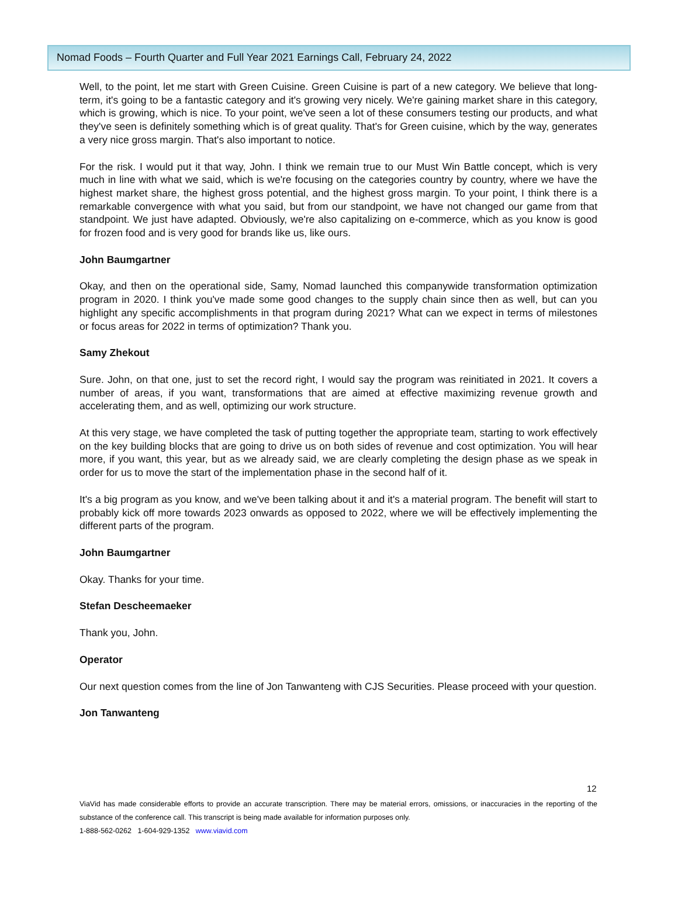Nomad Foods – Fourth Quarter and Full Year 2021 Earnings Call, February 24, 2022
Well, to the point, let me start with Green Cuisine. Green Cuisine is part of a new category. We believe that long-term, it's going to be a fantastic category and it's growing very nicely. We're gaining market share in this category, which is growing, which is nice. To your point, we've seen a lot of these consumers testing our products, and what they've seen is definitely something which is of great quality. That's for Green cuisine, which by the way, generates a very nice gross margin. That's also important to notice.
For the risk. I would put it that way, John. I think we remain true to our Must Win Battle concept, which is very much in line with what we said, which is we're focusing on the categories country by country, where we have the highest market share, the highest gross potential, and the highest gross margin. To your point, I think there is a remarkable convergence with what you said, but from our standpoint, we have not changed our game from that standpoint. We just have adapted. Obviously, we're also capitalizing on e-commerce, which as you know is good for frozen food and is very good for brands like us, like ours.
John Baumgartner
Okay, and then on the operational side, Samy, Nomad launched this companywide transformation optimization program in 2020. I think you've made some good changes to the supply chain since then as well, but can you highlight any specific accomplishments in that program during 2021? What can we expect in terms of milestones or focus areas for 2022 in terms of optimization? Thank you.
Samy Zhekout
Sure. John, on that one, just to set the record right, I would say the program was reinitiated in 2021. It covers a number of areas, if you want, transformations that are aimed at effective maximizing revenue growth and accelerating them, and as well, optimizing our work structure.
At this very stage, we have completed the task of putting together the appropriate team, starting to work effectively on the key building blocks that are going to drive us on both sides of revenue and cost optimization. You will hear more, if you want, this year, but as we already said, we are clearly completing the design phase as we speak in order for us to move the start of the implementation phase in the second half of it.
It's a big program as you know, and we've been talking about it and it's a material program. The benefit will start to probably kick off more towards 2023 onwards as opposed to 2022, where we will be effectively implementing the different parts of the program.
John Baumgartner
Okay. Thanks for your time.
Stefan Descheemaeker
Thank you, John.
Operator
Our next question comes from the line of Jon Tanwanteng with CJS Securities. Please proceed with your question.
Jon Tanwanteng
12
ViaVid has made considerable efforts to provide an accurate transcription. There may be material errors, omissions, or inaccuracies in the reporting of the substance of the conference call. This transcript is being made available for information purposes only.
1-888-562-0262 1-604-929-1352 www.viavid.com